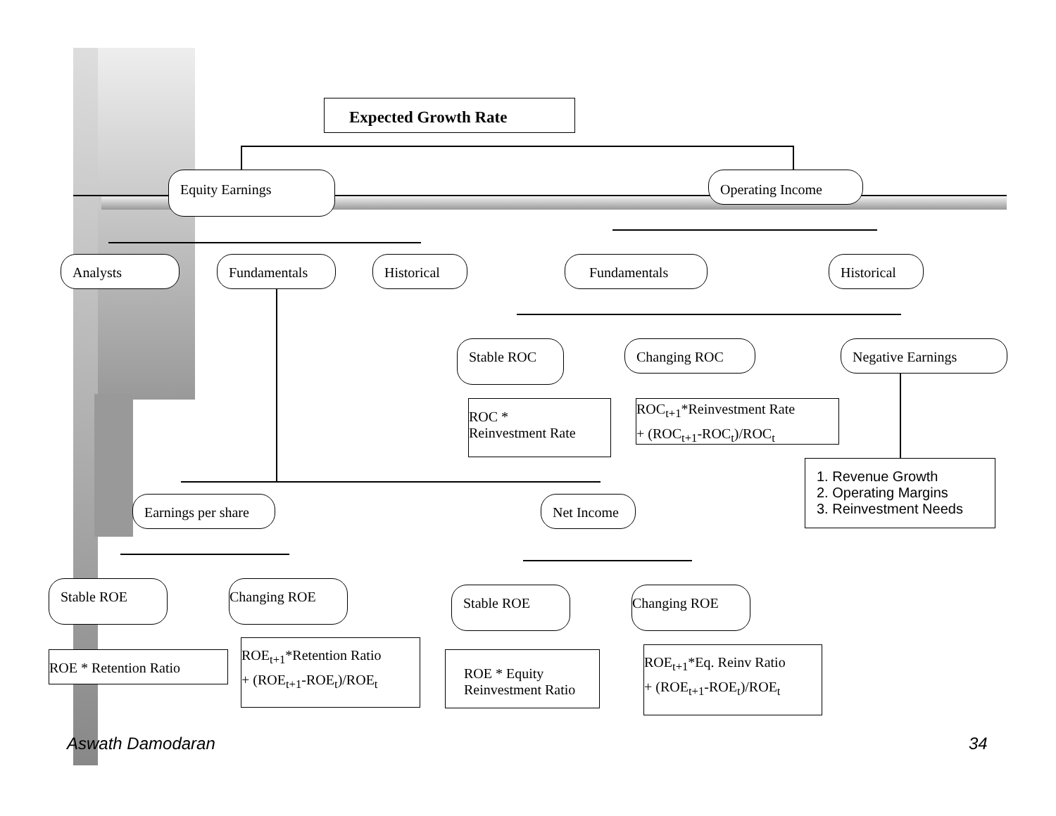Expected Growth Rate
Equity Earnings Operating Income
Analysts Fundamentals Historical Fundamentals Historical
Stable ROC Changing ROC Negative Earnings
ROC *
Reinvestment Rate
ROC<sub>t+1</sub>*Reinvestment Rate
+ (ROC<sub>t+1</sub>-ROC<sub>t</sub>)/ROC<sub>t</sub>
1. Revenue Growth
2. Operating Margins
3. Reinvestment Needs
Earnings per share Net Income
Stable ROE Changing ROE Stable ROE Changing ROE
ROE * Retention Ratio
ROE<sub>t+1</sub>*Retention Ratio
+ (ROE<sub>t+1</sub>-ROE<sub>t</sub>)/ROE<sub>t</sub>
ROE * Equity
Reinvestment Ratio
ROE<sub>t+1</sub>*Eq. Reinv Ratio
+ (ROE<sub>t+1</sub>-ROE<sub>t</sub>)/ROE<sub>t</sub>
Aswath Damodaran 34